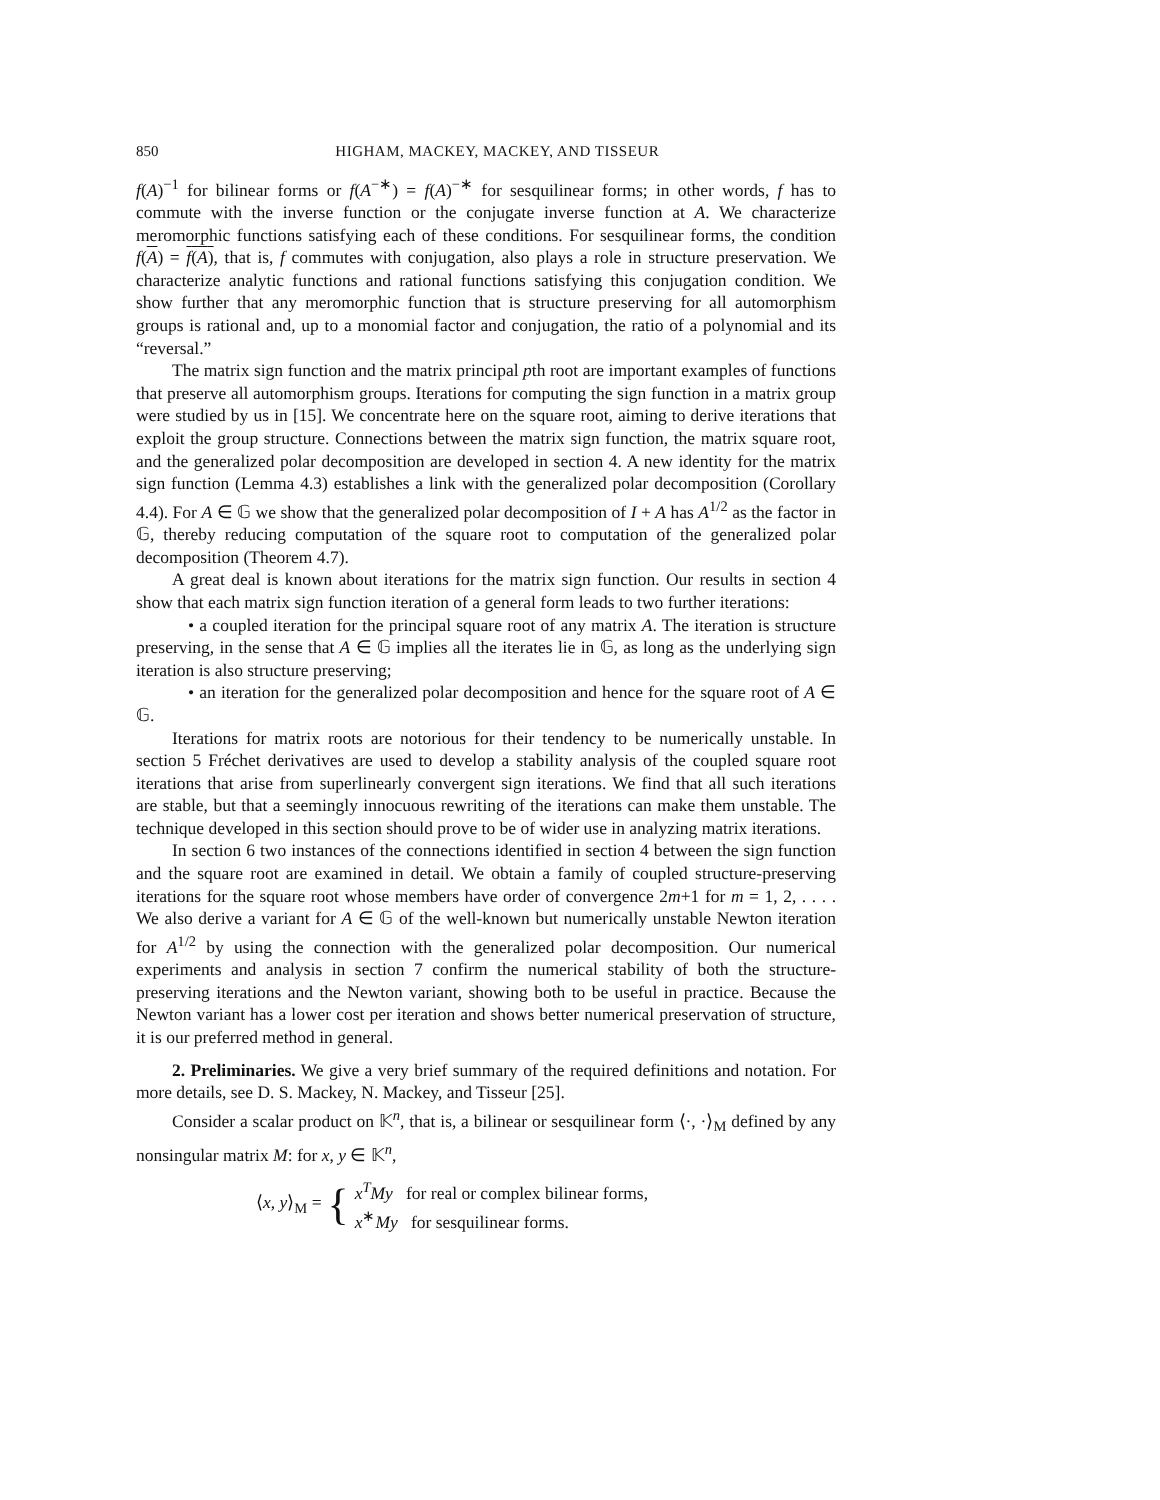850 HIGHAM, MACKEY, MACKEY, AND TISSEUR
f(A)<sup>−1</sup> for bilinear forms or f(A<sup>−∗</sup>) = f(A)<sup>−∗</sup> for sesquilinear forms; in other words, f has to commute with the inverse function or the conjugate inverse function at A. We characterize meromorphic functions satisfying each of these conditions. For sesquilinear forms, the condition f(A) = f(A), that is, f commutes with conjugation, also plays a role in structure preservation. We characterize analytic functions and rational functions satisfying this conjugation condition. We show further that any meromorphic function that is structure preserving for all automorphism groups is rational and, up to a monomial factor and conjugation, the ratio of a polynomial and its “reversal.”
The matrix sign function and the matrix principal pth root are important examples of functions that preserve all automorphism groups. Iterations for computing the sign function in a matrix group were studied by us in [15]. We concentrate here on the square root, aiming to derive iterations that exploit the group structure. Connections between the matrix sign function, the matrix square root, and the generalized polar decomposition are developed in section 4. A new identity for the matrix sign function (Lemma 4.3) establishes a link with the generalized polar decomposition (Corollary 4.4). For A ∈ 𝔾 we show that the generalized polar decomposition of I + A has A<sup>1/2</sup> as the factor in 𝔾, thereby reducing computation of the square root to computation of the generalized polar decomposition (Theorem 4.7).
A great deal is known about iterations for the matrix sign function. Our results in section 4 show that each matrix sign function iteration of a general form leads to two further iterations:
• a coupled iteration for the principal square root of any matrix A. The iteration is structure preserving, in the sense that A ∈ 𝔾 implies all the iterates lie in 𝔾, as long as the underlying sign iteration is also structure preserving;
• an iteration for the generalized polar decomposition and hence for the square root of A ∈ 𝔾.
Iterations for matrix roots are notorious for their tendency to be numerically unstable. In section 5 Fréchet derivatives are used to develop a stability analysis of the coupled square root iterations that arise from superlinearly convergent sign iterations. We find that all such iterations are stable, but that a seemingly innocuous rewriting of the iterations can make them unstable. The technique developed in this section should prove to be of wider use in analyzing matrix iterations.
In section 6 two instances of the connections identified in section 4 between the sign function and the square root are examined in detail. We obtain a family of coupled structure-preserving iterations for the square root whose members have order of convergence 2m+1 for m = 1, 2, . . . . We also derive a variant for A ∈ 𝔾 of the well-known but numerically unstable Newton iteration for A<sup>1/2</sup> by using the connection with the generalized polar decomposition. Our numerical experiments and analysis in section 7 confirm the numerical stability of both the structure-preserving iterations and the Newton variant, showing both to be useful in practice. Because the Newton variant has a lower cost per iteration and shows better numerical preservation of structure, it is our preferred method in general.
2. Preliminaries. We give a very brief summary of the required definitions and notation. For more details, see D. S. Mackey, N. Mackey, and Tisseur [25].
Consider a scalar product on 𝕂<sup>n</sup>, that is, a bilinear or sesquilinear form ⟨·, ·⟩<sub>M</sub> defined by any nonsingular matrix M: for x, y ∈ 𝕂<sup>n</sup>,
⟨x, y⟩<sub>M</sub> = { x<sup>T</sup>My for real or complex bilinear forms,
x<sup>∗</sup>My for sesquilinear forms.